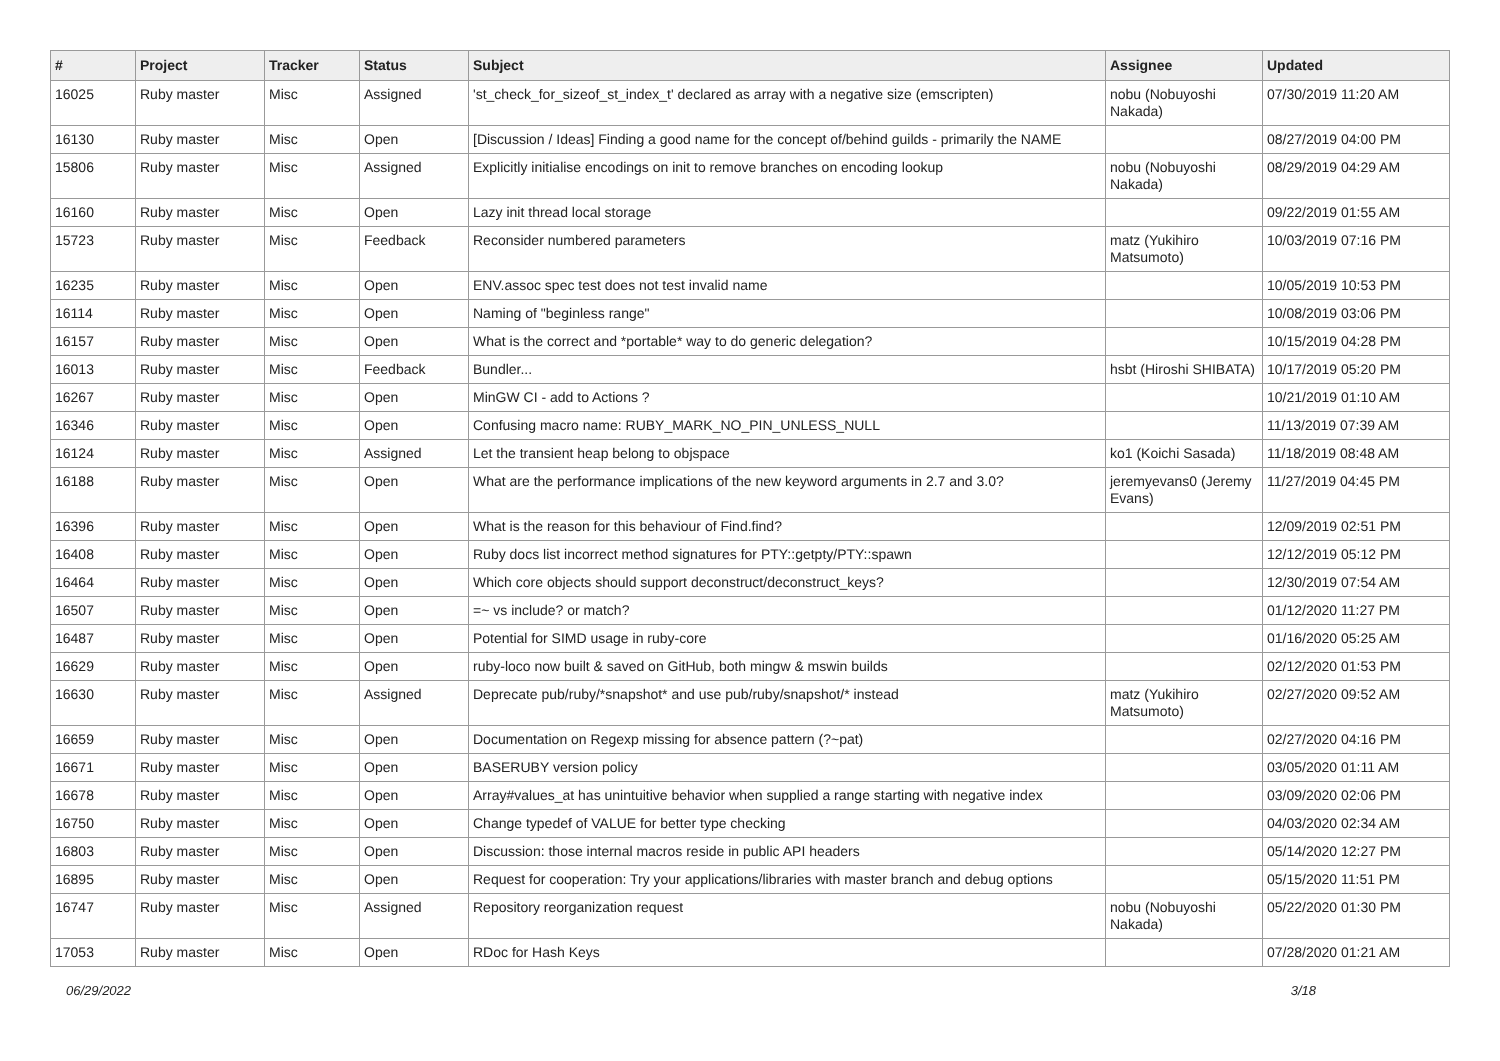| # | Project | Tracker | Status | Subject | Assignee | Updated |
| --- | --- | --- | --- | --- | --- | --- |
| 16025 | Ruby master | Misc | Assigned | 'st_check_for_sizeof_st_index_t' declared as array with a negative size (emscripten) | nobu (Nobuyoshi Nakada) | 07/30/2019 11:20 AM |
| 16130 | Ruby master | Misc | Open | [Discussion / Ideas] Finding a good name for the concept of/behind guilds - primarily the NAME | | 08/27/2019 04:00 PM |
| 15806 | Ruby master | Misc | Assigned | Explicitly initialise encodings on init to remove branches on encoding lookup | nobu (Nobuyoshi Nakada) | 08/29/2019 04:29 AM |
| 16160 | Ruby master | Misc | Open | Lazy init thread local storage | | 09/22/2019 01:55 AM |
| 15723 | Ruby master | Misc | Feedback | Reconsider numbered parameters | matz (Yukihiro Matsumoto) | 10/03/2019 07:16 PM |
| 16235 | Ruby master | Misc | Open | ENV.assoc spec test does not test invalid name | | 10/05/2019 10:53 PM |
| 16114 | Ruby master | Misc | Open | Naming of "beginless range" | | 10/08/2019 03:06 PM |
| 16157 | Ruby master | Misc | Open | What is the correct and *portable* way to do generic delegation? | | 10/15/2019 04:28 PM |
| 16013 | Ruby master | Misc | Feedback | Bundler... | hsbt (Hiroshi SHIBATA) | 10/17/2019 05:20 PM |
| 16267 | Ruby master | Misc | Open | MinGW CI - add to Actions ? | | 10/21/2019 01:10 AM |
| 16346 | Ruby master | Misc | Open | Confusing macro name: RUBY_MARK_NO_PIN_UNLESS_NULL | | 11/13/2019 07:39 AM |
| 16124 | Ruby master | Misc | Assigned | Let the transient heap belong to objspace | ko1 (Koichi Sasada) | 11/18/2019 08:48 AM |
| 16188 | Ruby master | Misc | Open | What are the performance implications of the new keyword arguments in 2.7 and 3.0? | jeremyevans0 (Jeremy Evans) | 11/27/2019 04:45 PM |
| 16396 | Ruby master | Misc | Open | What is the reason for this behaviour of Find.find? | | 12/09/2019 02:51 PM |
| 16408 | Ruby master | Misc | Open | Ruby docs list incorrect method signatures for PTY::getpty/PTY::spawn | | 12/12/2019 05:12 PM |
| 16464 | Ruby master | Misc | Open | Which core objects should support deconstruct/deconstruct_keys? | | 12/30/2019 07:54 AM |
| 16507 | Ruby master | Misc | Open | =~ vs include? or match? | | 01/12/2020 11:27 PM |
| 16487 | Ruby master | Misc | Open | Potential for SIMD usage in ruby-core | | 01/16/2020 05:25 AM |
| 16629 | Ruby master | Misc | Open | ruby-loco now built & saved on GitHub, both mingw & mswin builds | | 02/12/2020 01:53 PM |
| 16630 | Ruby master | Misc | Assigned | Deprecate pub/ruby/*snapshot* and use pub/ruby/snapshot/* instead | matz (Yukihiro Matsumoto) | 02/27/2020 09:52 AM |
| 16659 | Ruby master | Misc | Open | Documentation on Regexp missing for absence pattern (?~pat) | | 02/27/2020 04:16 PM |
| 16671 | Ruby master | Misc | Open | BASERUBY version policy | | 03/05/2020 01:11 AM |
| 16678 | Ruby master | Misc | Open | Array#values_at has unintuitive behavior when supplied a range starting with negative index | | 03/09/2020 02:06 PM |
| 16750 | Ruby master | Misc | Open | Change typedef of VALUE for better type checking | | 04/03/2020 02:34 AM |
| 16803 | Ruby master | Misc | Open | Discussion: those internal macros reside in public API headers | | 05/14/2020 12:27 PM |
| 16895 | Ruby master | Misc | Open | Request for cooperation: Try your applications/libraries with master branch and debug options | | 05/15/2020 11:51 PM |
| 16747 | Ruby master | Misc | Assigned | Repository reorganization request | nobu (Nobuyoshi Nakada) | 05/22/2020 01:30 PM |
| 17053 | Ruby master | Misc | Open | RDoc for Hash Keys | | 07/28/2020 01:21 AM |
06/29/2022 3/18